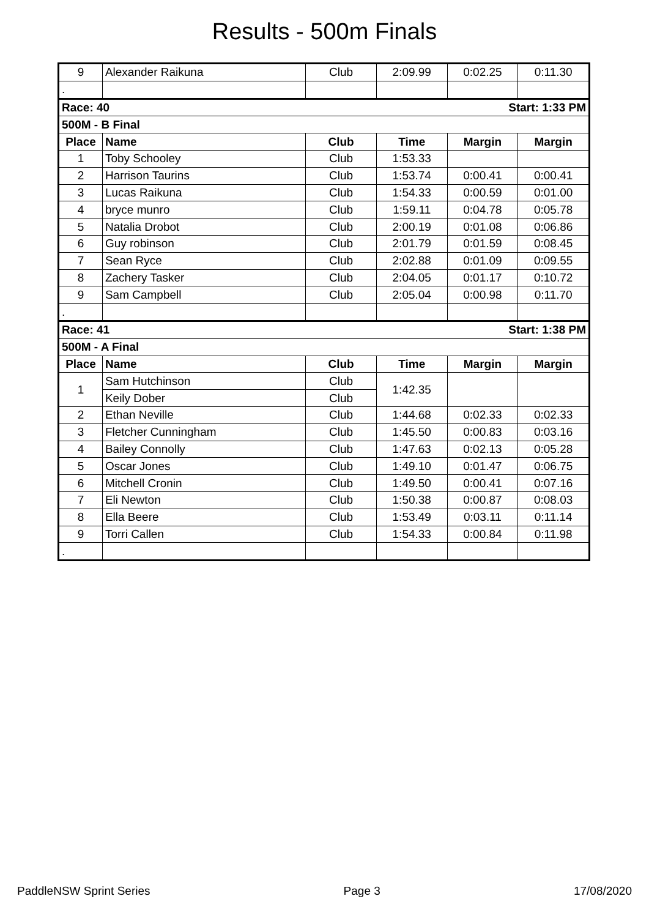Results - 500m Finals
| 9 | Alexander Raikuna | Club | 2:09.99 | 0:02.25 | 0:11.30 |
| . | | | | | |
| Race: 40 | | | Start: 1:33 PM | | |
| 500M - B Final | | | | | |
| Place | Name | Club | Time | Margin | Margin |
| 1 | Toby Schooley | Club | 1:53.33 | | |
| 2 | Harrison Taurins | Club | 1:53.74 | 0:00.41 | 0:00.41 |
| 3 | Lucas Raikuna | Club | 1:54.33 | 0:00.59 | 0:01.00 |
| 4 | bryce munro | Club | 1:59.11 | 0:04.78 | 0:05.78 |
| 5 | Natalia Drobot | Club | 2:00.19 | 0:01.08 | 0:06.86 |
| 6 | Guy robinson | Club | 2:01.79 | 0:01.59 | 0:08.45 |
| 7 | Sean Ryce | Club | 2:02.88 | 0:01.09 | 0:09.55 |
| 8 | Zachery Tasker | Club | 2:04.05 | 0:01.17 | 0:10.72 |
| 9 | Sam Campbell | Club | 2:05.04 | 0:00.98 | 0:11.70 |
| . | | | | | |
| Race: 41 | | | Start: 1:38 PM | | |
| 500M - A Final | | | | | |
| Place | Name | Club | Time | Margin | Margin |
| 1 | Sam Hutchinson | Club | 1:42.35 | | |
| | Keily Dober | Club | | | |
| 2 | Ethan Neville | Club | 1:44.68 | 0:02.33 | 0:02.33 |
| 3 | Fletcher Cunningham | Club | 1:45.50 | 0:00.83 | 0:03.16 |
| 4 | Bailey Connolly | Club | 1:47.63 | 0:02.13 | 0:05.28 |
| 5 | Oscar Jones | Club | 1:49.10 | 0:01.47 | 0:06.75 |
| 6 | Mitchell Cronin | Club | 1:49.50 | 0:00.41 | 0:07.16 |
| 7 | Eli Newton | Club | 1:50.38 | 0:00.87 | 0:08.03 |
| 8 | Ella Beere | Club | 1:53.49 | 0:03.11 | 0:11.14 |
| 9 | Torri Callen | Club | 1:54.33 | 0:00.84 | 0:11.98 |
| . | | | | | |
PaddleNSW Sprint Series Page 3 17/08/2020